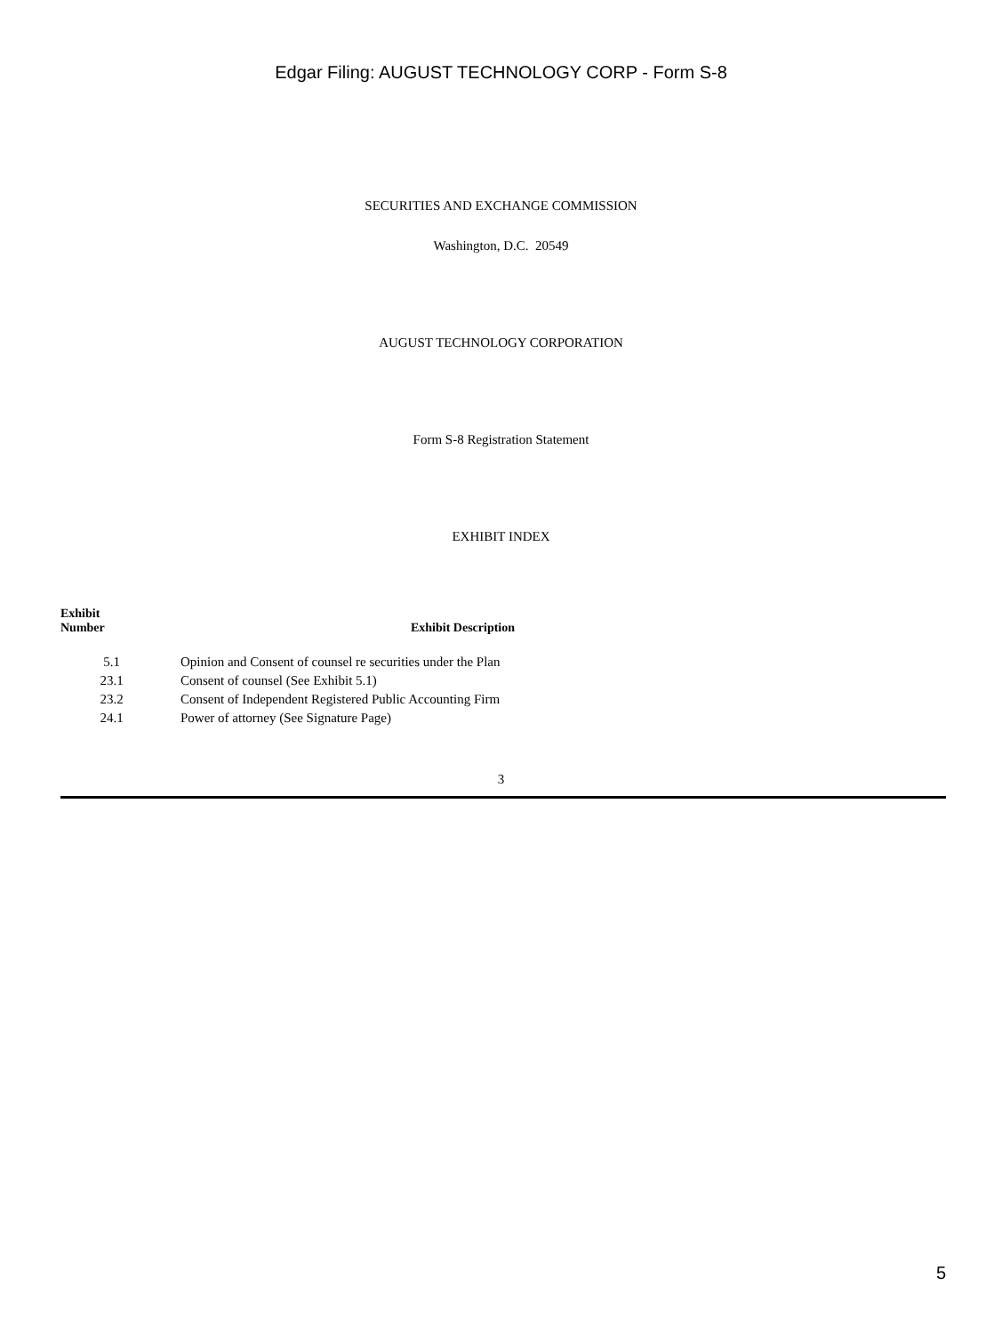Edgar Filing: AUGUST TECHNOLOGY CORP - Form S-8
SECURITIES AND EXCHANGE COMMISSION
Washington, D.C. 20549
AUGUST TECHNOLOGY CORPORATION
Form S-8 Registration Statement
EXHIBIT INDEX
| Exhibit Number | Exhibit Description |
| --- | --- |
| 5.1 | Opinion and Consent of counsel re securities under the Plan |
| 23.1 | Consent of counsel (See Exhibit 5.1) |
| 23.2 | Consent of Independent Registered Public Accounting Firm |
| 24.1 | Power of attorney (See Signature Page) |
3
5